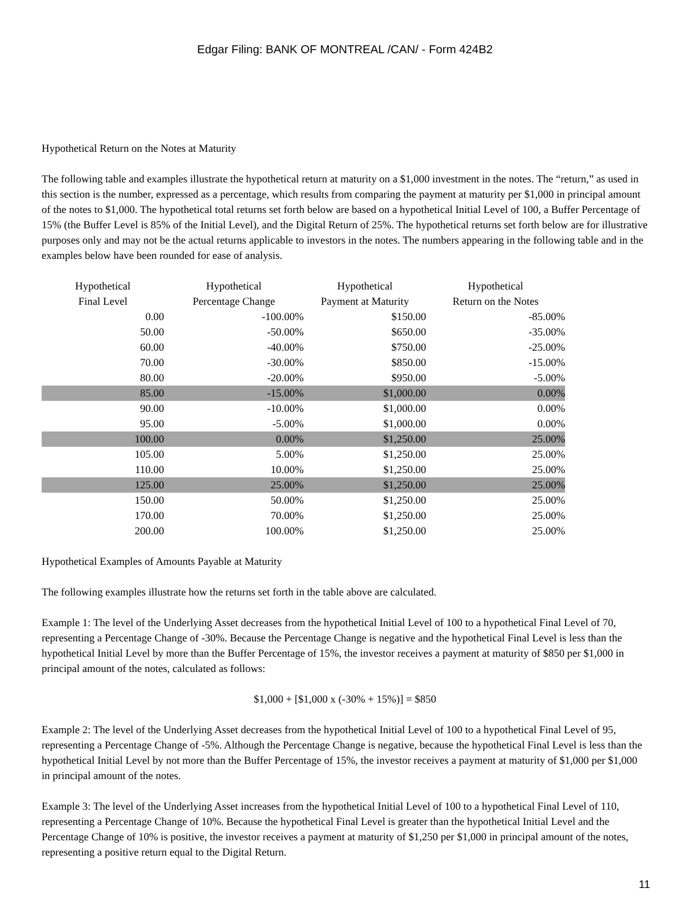Edgar Filing: BANK OF MONTREAL /CAN/ - Form 424B2
Hypothetical Return on the Notes at Maturity
The following table and examples illustrate the hypothetical return at maturity on a $1,000 investment in the notes. The “return,” as used in this section is the number, expressed as a percentage, which results from comparing the payment at maturity per $1,000 in principal amount of the notes to $1,000. The hypothetical total returns set forth below are based on a hypothetical Initial Level of 100, a Buffer Percentage of 15% (the Buffer Level is 85% of the Initial Level), and the Digital Return of 25%. The hypothetical returns set forth below are for illustrative purposes only and may not be the actual returns applicable to investors in the notes. The numbers appearing in the following table and in the examples below have been rounded for ease of analysis.
| Hypothetical Final Level | Hypothetical Percentage Change | Hypothetical Payment at Maturity | Hypothetical Return on the Notes |
| --- | --- | --- | --- |
| 0.00 | -100.00% | $150.00 | -85.00% |
| 50.00 | -50.00% | $650.00 | -35.00% |
| 60.00 | -40.00% | $750.00 | -25.00% |
| 70.00 | -30.00% | $850.00 | -15.00% |
| 80.00 | -20.00% | $950.00 | -5.00% |
| 85.00 | -15.00% | $1,000.00 | 0.00% |
| 90.00 | -10.00% | $1,000.00 | 0.00% |
| 95.00 | -5.00% | $1,000.00 | 0.00% |
| 100.00 | 0.00% | $1,250.00 | 25.00% |
| 105.00 | 5.00% | $1,250.00 | 25.00% |
| 110.00 | 10.00% | $1,250.00 | 25.00% |
| 125.00 | 25.00% | $1,250.00 | 25.00% |
| 150.00 | 50.00% | $1,250.00 | 25.00% |
| 170.00 | 70.00% | $1,250.00 | 25.00% |
| 200.00 | 100.00% | $1,250.00 | 25.00% |
Hypothetical Examples of Amounts Payable at Maturity
The following examples illustrate how the returns set forth in the table above are calculated.
Example 1: The level of the Underlying Asset decreases from the hypothetical Initial Level of 100 to a hypothetical Final Level of 70, representing a Percentage Change of -30%. Because the Percentage Change is negative and the hypothetical Final Level is less than the hypothetical Initial Level by more than the Buffer Percentage of 15%, the investor receives a payment at maturity of $850 per $1,000 in principal amount of the notes, calculated as follows:
$1,000 + [$1,000 x (-30% + 15%)] = $850
Example 2: The level of the Underlying Asset decreases from the hypothetical Initial Level of 100 to a hypothetical Final Level of 95, representing a Percentage Change of -5%. Although the Percentage Change is negative, because the hypothetical Final Level is less than the hypothetical Initial Level by not more than the Buffer Percentage of 15%, the investor receives a payment at maturity of $1,000 per $1,000 in principal amount of the notes.
Example 3: The level of the Underlying Asset increases from the hypothetical Initial Level of 100 to a hypothetical Final Level of 110, representing a Percentage Change of 10%. Because the hypothetical Final Level is greater than the hypothetical Initial Level and the Percentage Change of 10% is positive, the investor receives a payment at maturity of $1,250 per $1,000 in principal amount of the notes, representing a positive return equal to the Digital Return.
11